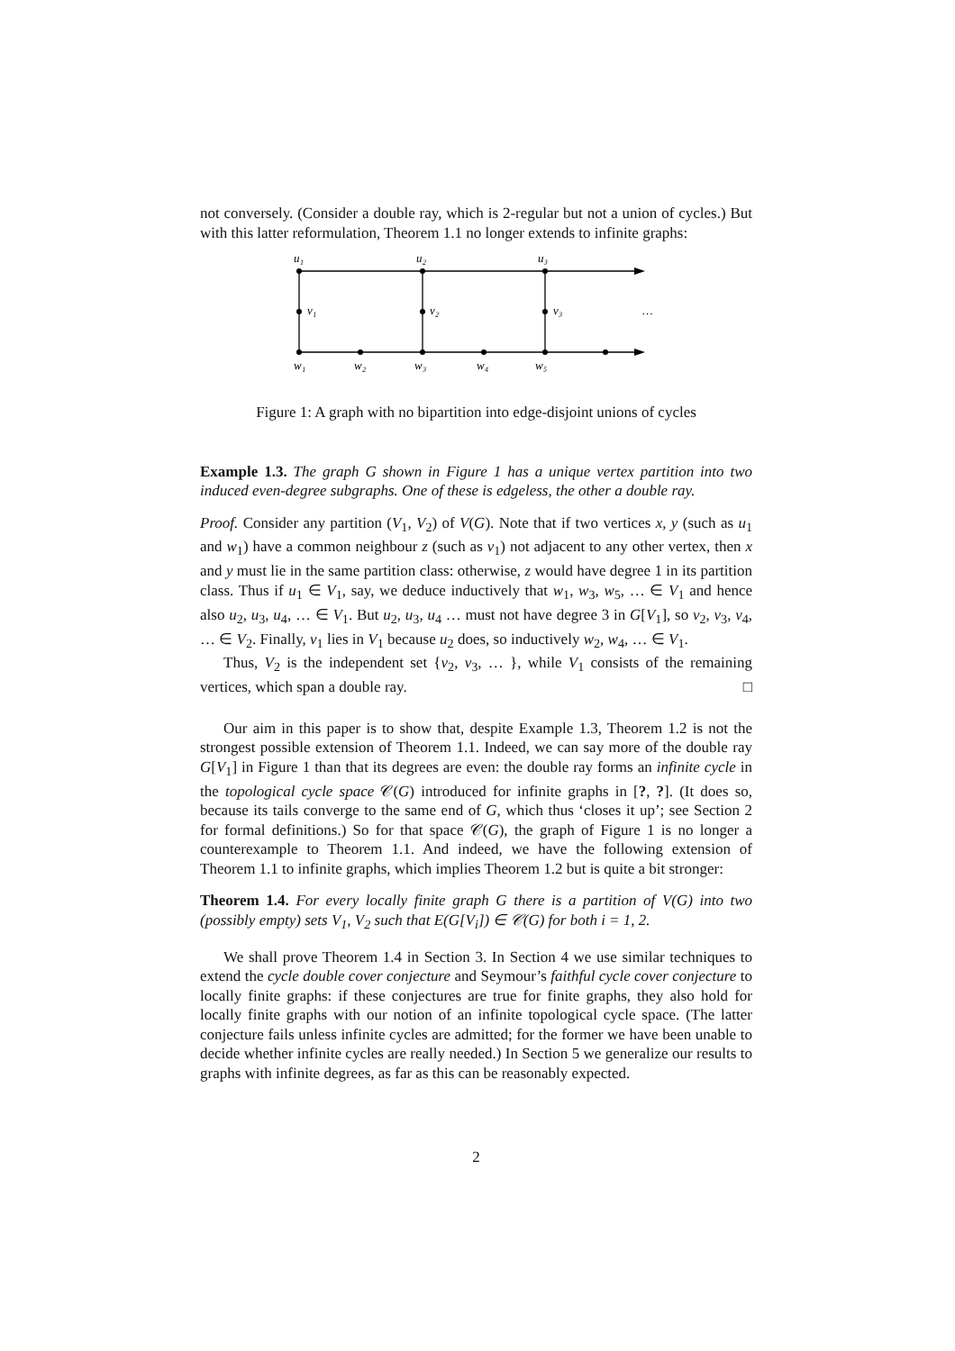not conversely. (Consider a double ray, which is 2-regular but not a union of cycles.) But with this latter reformulation, Theorem 1.1 no longer extends to infinite graphs:
u₁
u₂
u₃
v₁
v₂
v₃
…
w₁
w₂
w₃
w₄
w₅
Figure 1: A graph with no bipartition into edge-disjoint unions of cycles
Example 1.3. The graph G shown in Figure 1 has a unique vertex partition into two induced even-degree subgraphs. One of these is edgeless, the other a double ray.
Proof. Consider any partition (V<sub>1</sub>, V<sub>2</sub>) of V(G). Note that if two vertices x, y (such as u<sub>1</sub> and w<sub>1</sub>) have a common neighbour z (such as v<sub>1</sub>) not adjacent to any other vertex, then x and y must lie in the same partition class: otherwise, z would have degree 1 in its partition class. Thus if u<sub>1</sub> ∈ V<sub>1</sub>, say, we deduce inductively that w<sub>1</sub>, w<sub>3</sub>, w<sub>5</sub>, … ∈ V<sub>1</sub> and hence also u<sub>2</sub>, u<sub>3</sub>, u<sub>4</sub>, … ∈ V<sub>1</sub>. But u<sub>2</sub>, u<sub>3</sub>, u<sub>4</sub> … must not have degree 3 in G[V<sub>1</sub>], so v<sub>2</sub>, v<sub>3</sub>, v<sub>4</sub>, … ∈ V<sub>2</sub>. Finally, v<sub>1</sub> lies in V<sub>1</sub> because u<sub>2</sub> does, so inductively w<sub>2</sub>, w<sub>4</sub>, … ∈ V<sub>1</sub>.
Thus, V<sub>2</sub> is the independent set {v<sub>2</sub>, v<sub>3</sub>, … }, while V<sub>1</sub> consists of the remaining vertices, which span a double ray. □
Our aim in this paper is to show that, despite Example 1.3, Theorem 1.2 is not the strongest possible extension of Theorem 1.1. Indeed, we can say more of the double ray G[V<sub>1</sub>] in Figure 1 than that its degrees are even: the double ray forms an infinite cycle in the topological cycle space 𝒞(G) introduced for infinite graphs in [?, ?]. (It does so, because its tails converge to the same end of G, which thus ‘closes it up’; see Section 2 for formal definitions.) So for that space 𝒞(G), the graph of Figure 1 is no longer a counterexample to Theorem 1.1. And indeed, we have the following extension of Theorem 1.1 to infinite graphs, which implies Theorem 1.2 but is quite a bit stronger:
Theorem 1.4. For every locally finite graph G there is a partition of V(G) into two (possibly empty) sets V<sub>1</sub>, V<sub>2</sub> such that E(G[V<sub>i</sub>]) ∈ 𝒞(G) for both i = 1, 2.
We shall prove Theorem 1.4 in Section 3. In Section 4 we use similar techniques to extend the cycle double cover conjecture and Seymour’s faithful cycle cover conjecture to locally finite graphs: if these conjectures are true for finite graphs, they also hold for locally finite graphs with our notion of an infinite topological cycle space. (The latter conjecture fails unless infinite cycles are admitted; for the former we have been unable to decide whether infinite cycles are really needed.) In Section 5 we generalize our results to graphs with infinite degrees, as far as this can be reasonably expected.
2